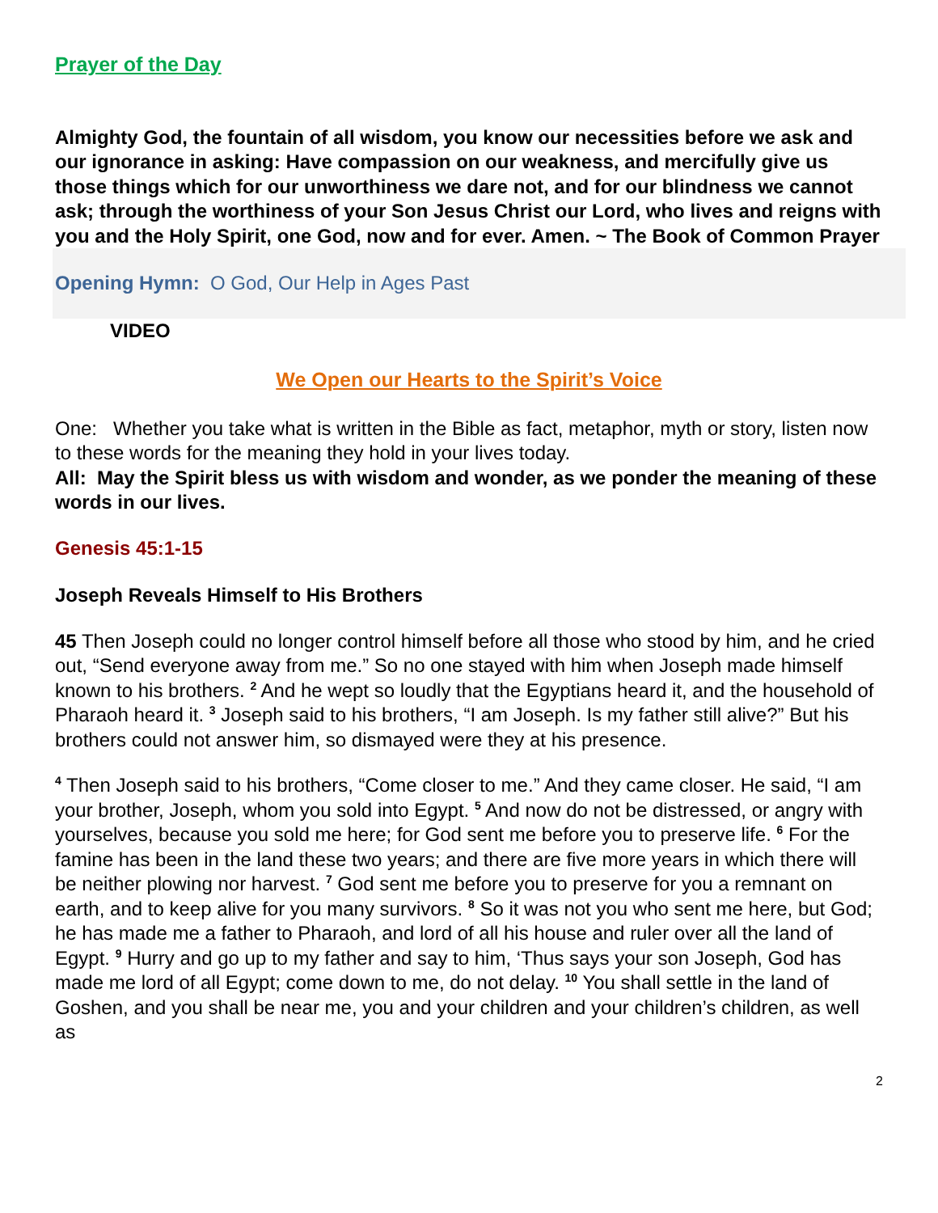Prayer of the Day
Almighty God, the fountain of all wisdom, you know our necessities before we ask and our ignorance in asking: Have compassion on our weakness, and mercifully give us those things which for our unworthiness we dare not, and for our blindness we cannot ask; through the worthiness of your Son Jesus Christ our Lord, who lives and reigns with you and the Holy Spirit, one God, now and for ever. Amen. ~ The Book of Common Prayer
Opening Hymn: O God, Our Help in Ages Past
VIDEO
We Open our Hearts to the Spirit’s Voice
One: Whether you take what is written in the Bible as fact, metaphor, myth or story, listen now to these words for the meaning they hold in your lives today.
All: May the Spirit bless us with wisdom and wonder, as we ponder the meaning of these words in our lives.
Genesis 45:1-15
Joseph Reveals Himself to His Brothers
45 Then Joseph could no longer control himself before all those who stood by him, and he cried out, “Send everyone away from me.” So no one stayed with him when Joseph made himself known to his brothers. <sup>2</sup> And he wept so loudly that the Egyptians heard it, and the household of Pharaoh heard it. <sup>3</sup> Joseph said to his brothers, “I am Joseph. Is my father still alive?” But his brothers could not answer him, so dismayed were they at his presence.
<sup>4</sup> Then Joseph said to his brothers, “Come closer to me.” And they came closer. He said, “I am your brother, Joseph, whom you sold into Egypt. <sup>5</sup> And now do not be distressed, or angry with yourselves, because you sold me here; for God sent me before you to preserve life. <sup>6</sup> For the famine has been in the land these two years; and there are five more years in which there will be neither plowing nor harvest. <sup>7</sup> God sent me before you to preserve for you a remnant on earth, and to keep alive for you many survivors. <sup>8</sup> So it was not you who sent me here, but God; he has made me a father to Pharaoh, and lord of all his house and ruler over all the land of Egypt. <sup>9</sup> Hurry and go up to my father and say to him, ‘Thus says your son Joseph, God has made me lord of all Egypt; come down to me, do not delay. <sup>10</sup> You shall settle in the land of Goshen, and you shall be near me, you and your children and your children’s children, as well as
2